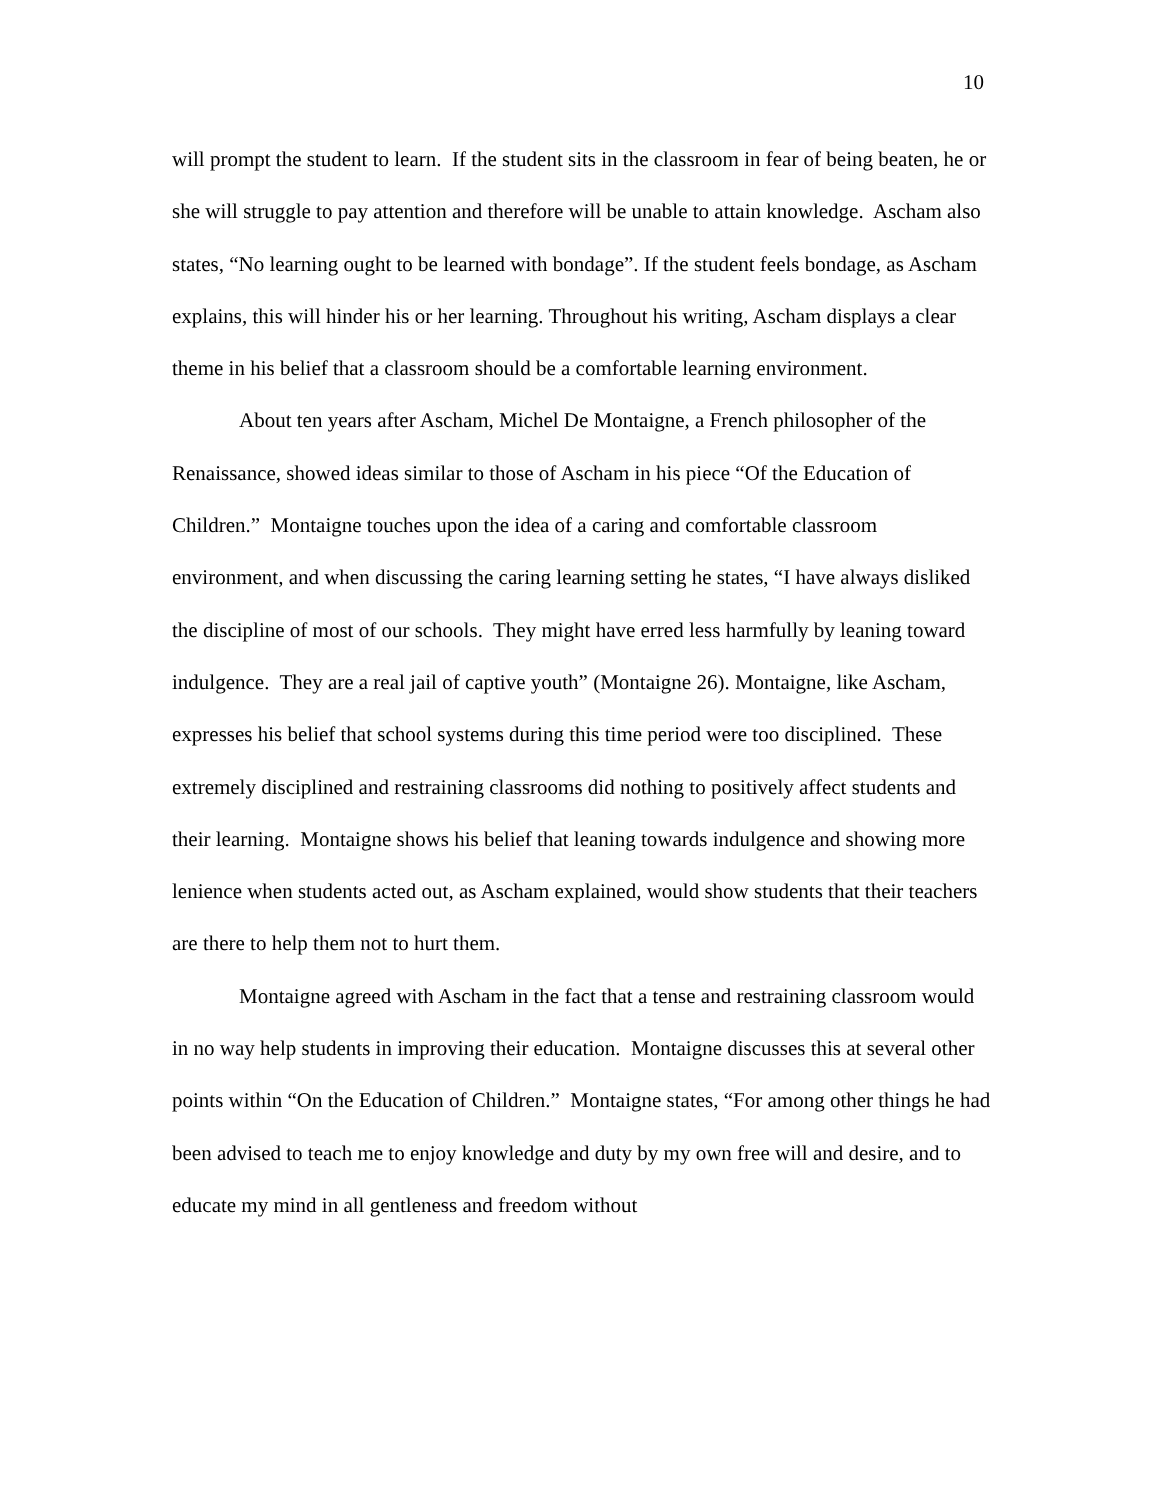10
will prompt the student to learn. If the student sits in the classroom in fear of being beaten, he or she will struggle to pay attention and therefore will be unable to attain knowledge. Ascham also states, “No learning ought to be learned with bondage”. If the student feels bondage, as Ascham explains, this will hinder his or her learning. Throughout his writing, Ascham displays a clear theme in his belief that a classroom should be a comfortable learning environment.
About ten years after Ascham, Michel De Montaigne, a French philosopher of the Renaissance, showed ideas similar to those of Ascham in his piece “Of the Education of Children.” Montaigne touches upon the idea of a caring and comfortable classroom environment, and when discussing the caring learning setting he states, “I have always disliked the discipline of most of our schools. They might have erred less harmfully by leaning toward indulgence. They are a real jail of captive youth” (Montaigne 26). Montaigne, like Ascham, expresses his belief that school systems during this time period were too disciplined. These extremely disciplined and restraining classrooms did nothing to positively affect students and their learning. Montaigne shows his belief that leaning towards indulgence and showing more lenience when students acted out, as Ascham explained, would show students that their teachers are there to help them not to hurt them.
Montaigne agreed with Ascham in the fact that a tense and restraining classroom would in no way help students in improving their education. Montaigne discusses this at several other points within “On the Education of Children.” Montaigne states, “For among other things he had been advised to teach me to enjoy knowledge and duty by my own free will and desire, and to educate my mind in all gentleness and freedom without